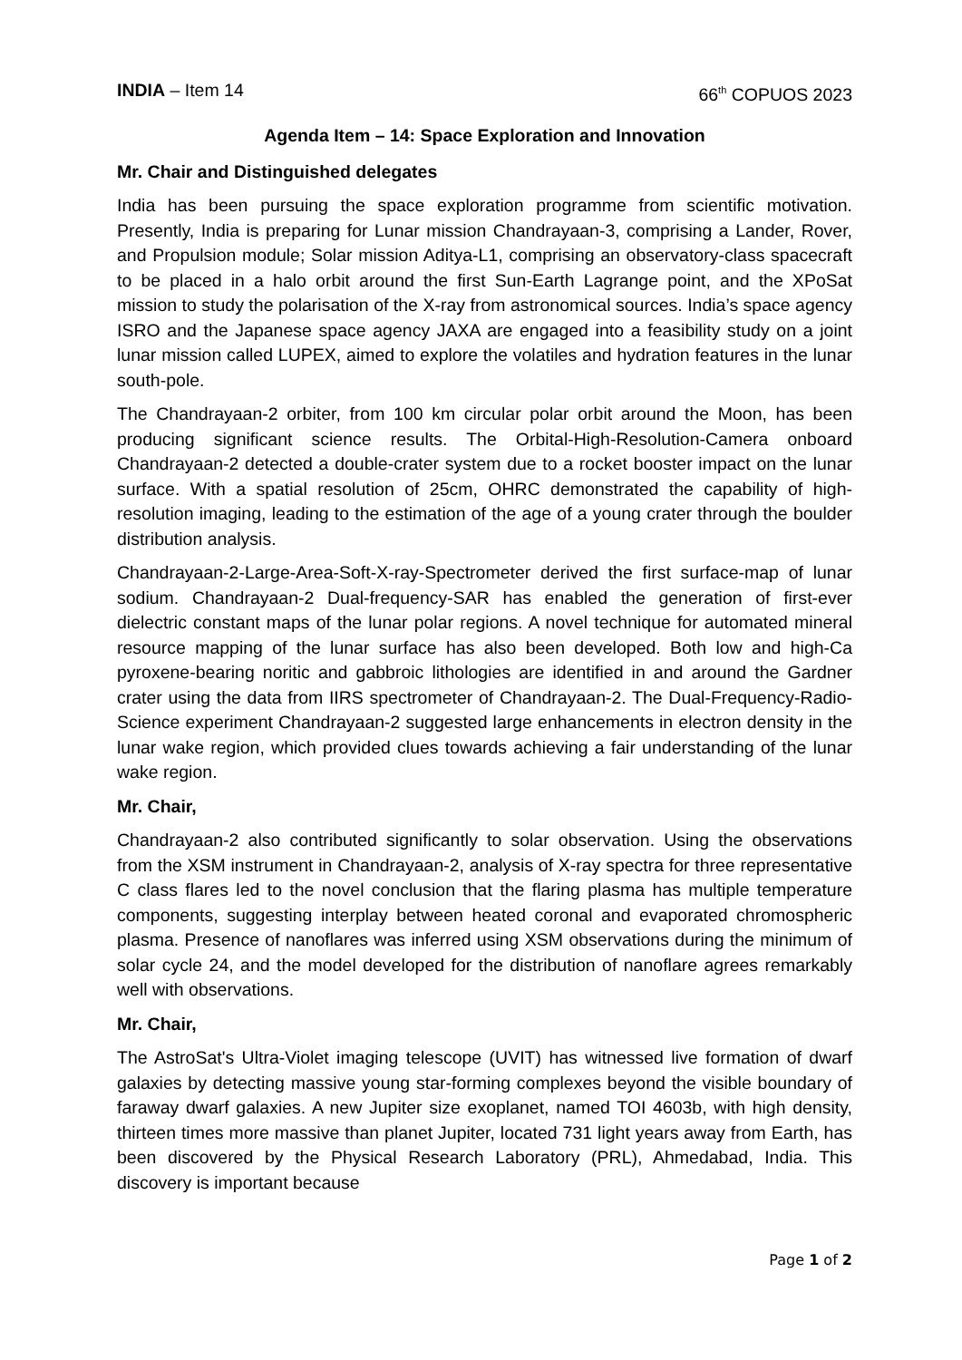INDIA – Item 14 66<sup>th</sup> COPUOS 2023
Agenda Item – 14: Space Exploration and Innovation
Mr. Chair and Distinguished delegates
India has been pursuing the space exploration programme from scientific motivation. Presently, India is preparing for Lunar mission Chandrayaan-3, comprising a Lander, Rover, and Propulsion module; Solar mission Aditya-L1, comprising an observatory-class spacecraft to be placed in a halo orbit around the first Sun-Earth Lagrange point, and the XPoSat mission to study the polarisation of the X-ray from astronomical sources. India’s space agency ISRO and the Japanese space agency JAXA are engaged into a feasibility study on a joint lunar mission called LUPEX, aimed to explore the volatiles and hydration features in the lunar south-pole.
The Chandrayaan-2 orbiter, from 100 km circular polar orbit around the Moon, has been producing significant science results. The Orbital-High-Resolution-Camera onboard Chandrayaan-2 detected a double-crater system due to a rocket booster impact on the lunar surface. With a spatial resolution of 25cm, OHRC demonstrated the capability of high-resolution imaging, leading to the estimation of the age of a young crater through the boulder distribution analysis.
Chandrayaan-2-Large-Area-Soft-X-ray-Spectrometer derived the first surface-map of lunar sodium. Chandrayaan-2 Dual-frequency-SAR has enabled the generation of first-ever dielectric constant maps of the lunar polar regions. A novel technique for automated mineral resource mapping of the lunar surface has also been developed. Both low and high-Ca pyroxene-bearing noritic and gabbroic lithologies are identified in and around the Gardner crater using the data from IIRS spectrometer of Chandrayaan-2. The Dual-Frequency-Radio-Science experiment Chandrayaan-2 suggested large enhancements in electron density in the lunar wake region, which provided clues towards achieving a fair understanding of the lunar wake region.
Mr. Chair,
Chandrayaan-2 also contributed significantly to solar observation. Using the observations from the XSM instrument in Chandrayaan-2, analysis of X-ray spectra for three representative C class flares led to the novel conclusion that the flaring plasma has multiple temperature components, suggesting interplay between heated coronal and evaporated chromospheric plasma. Presence of nanoflares was inferred using XSM observations during the minimum of solar cycle 24, and the model developed for the distribution of nanoflare agrees remarkably well with observations.
Mr. Chair,
The AstroSat's Ultra-Violet imaging telescope (UVIT) has witnessed live formation of dwarf galaxies by detecting massive young star-forming complexes beyond the visible boundary of faraway dwarf galaxies. A new Jupiter size exoplanet, named TOI 4603b, with high density, thirteen times more massive than planet Jupiter, located 731 light years away from Earth, has been discovered by the Physical Research Laboratory (PRL), Ahmedabad, India. This discovery is important because
Page 1 of 2